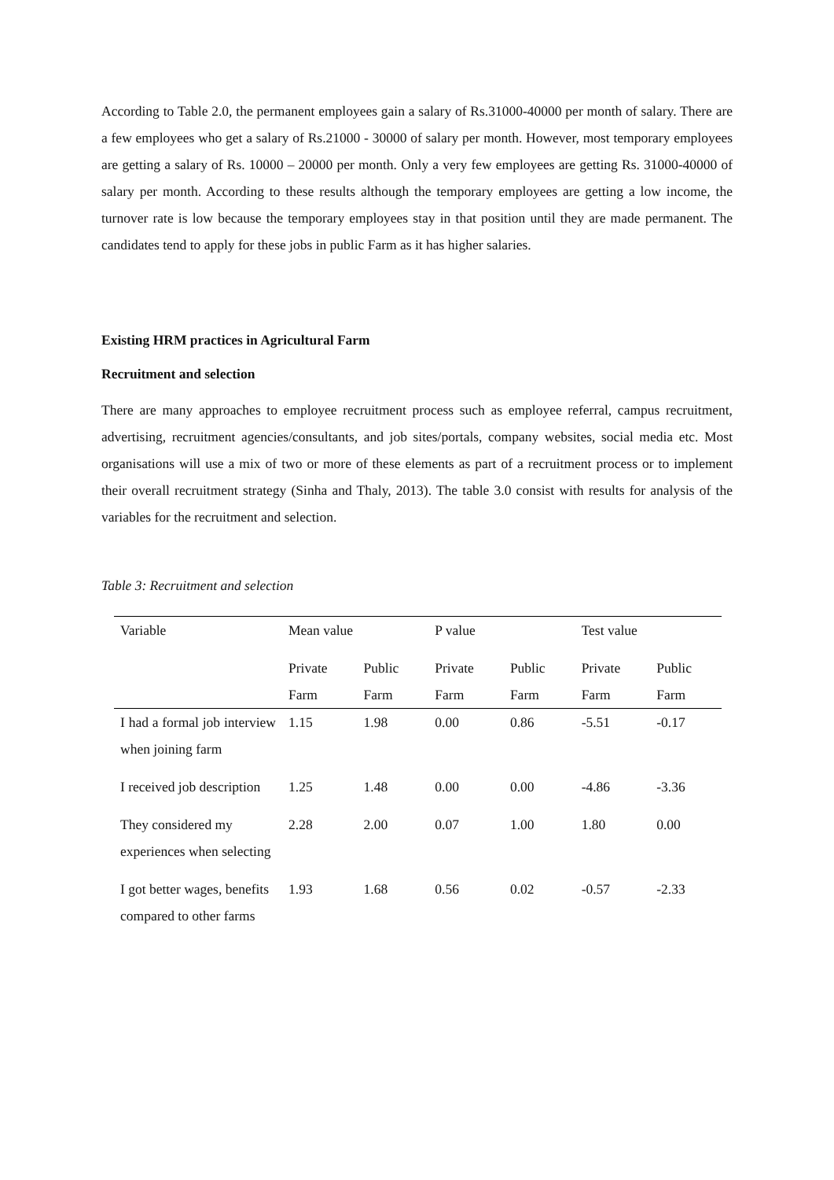According to Table 2.0, the permanent employees gain a salary of Rs.31000-40000 per month of salary. There are a few employees who get a salary of Rs.21000 - 30000 of salary per month. However, most temporary employees are getting a salary of Rs. 10000 – 20000 per month. Only a very few employees are getting Rs. 31000-40000 of salary per month. According to these results although the temporary employees are getting a low income, the turnover rate is low because the temporary employees stay in that position until they are made permanent. The candidates tend to apply for these jobs in public Farm as it has higher salaries.
Existing HRM practices in Agricultural Farm
Recruitment and selection
There are many approaches to employee recruitment process such as employee referral, campus recruitment, advertising, recruitment agencies/consultants, and job sites/portals, company websites, social media etc. Most organisations will use a mix of two or more of these elements as part of a recruitment process or to implement their overall recruitment strategy (Sinha and Thaly, 2013). The table 3.0 consist with results for analysis of the variables for the recruitment and selection.
Table 3: Recruitment and selection
| Variable | Mean value | | P value | | Test value | |
| | Private Farm | Public Farm | Private Farm | Public Farm | Private Farm | Public Farm |
| I had a formal job interview when joining farm | 1.15 | 1.98 | 0.00 | 0.86 | -5.51 | -0.17 |
| I received job description | 1.25 | 1.48 | 0.00 | 0.00 | -4.86 | -3.36 |
| They considered my experiences when selecting | 2.28 | 2.00 | 0.07 | 1.00 | 1.80 | 0.00 |
| I got better wages, benefits compared to other farms | 1.93 | 1.68 | 0.56 | 0.02 | -0.57 | -2.33 |